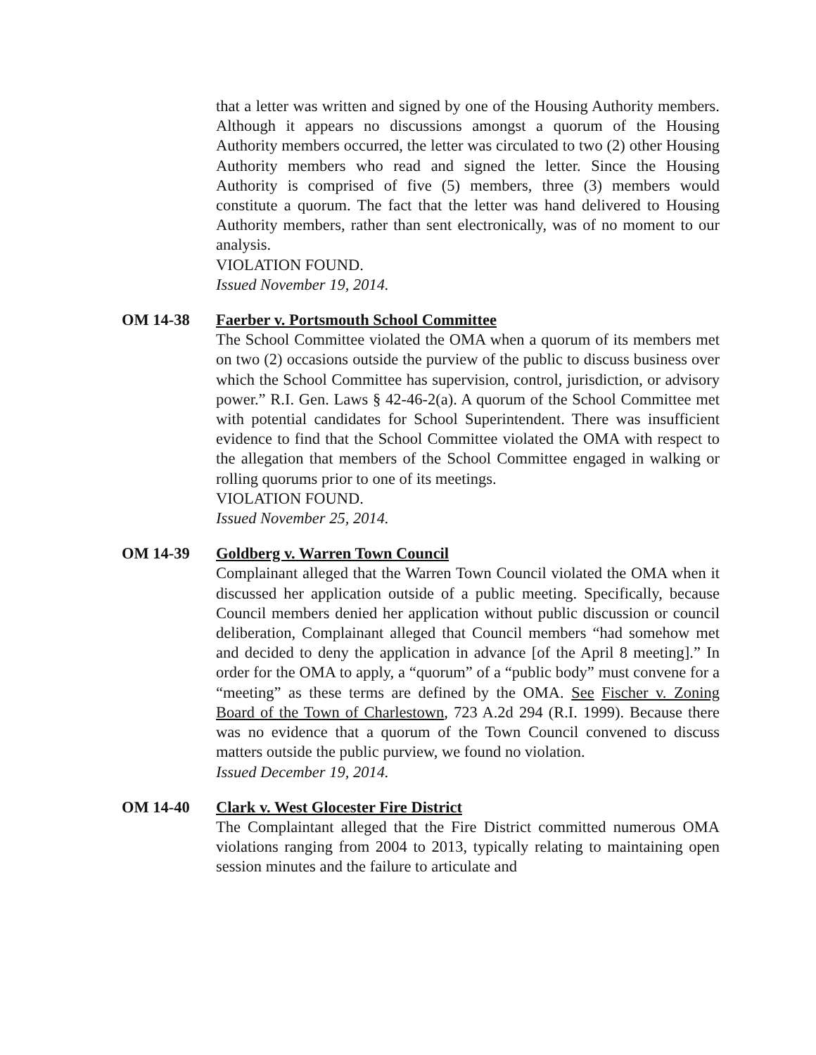that a letter was written and signed by one of the Housing Authority members. Although it appears no discussions amongst a quorum of the Housing Authority members occurred, the letter was circulated to two (2) other Housing Authority members who read and signed the letter. Since the Housing Authority is comprised of five (5) members, three (3) members would constitute a quorum. The fact that the letter was hand delivered to Housing Authority members, rather than sent electronically, was of no moment to our analysis.
VIOLATION FOUND.
Issued November 19, 2014.
OM 14-38 Faerber v. Portsmouth School Committee
The School Committee violated the OMA when a quorum of its members met on two (2) occasions outside the purview of the public to discuss business over which the School Committee has supervision, control, jurisdiction, or advisory power.” R.I. Gen. Laws § 42-46-2(a). A quorum of the School Committee met with potential candidates for School Superintendent. There was insufficient evidence to find that the School Committee violated the OMA with respect to the allegation that members of the School Committee engaged in walking or rolling quorums prior to one of its meetings.
VIOLATION FOUND.
Issued November 25, 2014.
OM 14-39 Goldberg v. Warren Town Council
Complainant alleged that the Warren Town Council violated the OMA when it discussed her application outside of a public meeting. Specifically, because Council members denied her application without public discussion or council deliberation, Complainant alleged that Council members “had somehow met and decided to deny the application in advance [of the April 8 meeting].” In order for the OMA to apply, a “quorum” of a “public body” must convene for a “meeting” as these terms are defined by the OMA. See Fischer v. Zoning Board of the Town of Charlestown, 723 A.2d 294 (R.I. 1999). Because there was no evidence that a quorum of the Town Council convened to discuss matters outside the public purview, we found no violation.
Issued December 19, 2014.
OM 14-40 Clark v. West Glocester Fire District
The Complaintant alleged that the Fire District committed numerous OMA violations ranging from 2004 to 2013, typically relating to maintaining open session minutes and the failure to articulate and